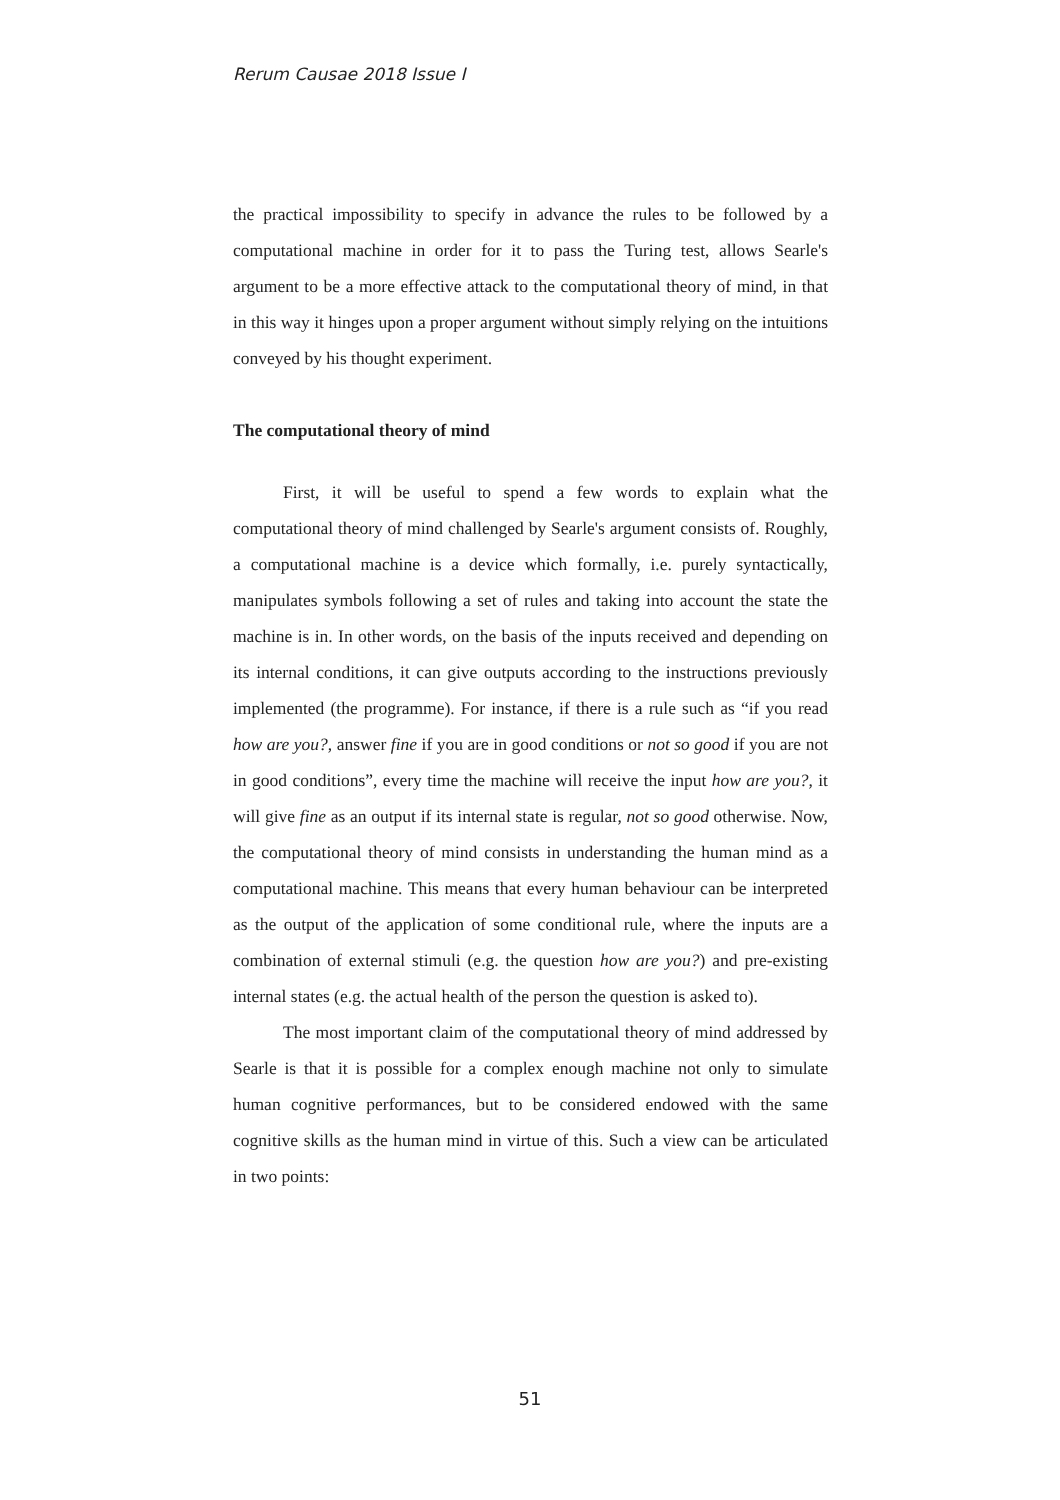Rerum Causae 2018 Issue I
the practical impossibility to specify in advance the rules to be followed by a computational machine in order for it to pass the Turing test, allows Searle's argument to be a more effective attack to the computational theory of mind, in that in this way it hinges upon a proper argument without simply relying on the intuitions conveyed by his thought experiment.
The computational theory of mind
First, it will be useful to spend a few words to explain what the computational theory of mind challenged by Searle's argument consists of. Roughly, a computational machine is a device which formally, i.e. purely syntactically, manipulates symbols following a set of rules and taking into account the state the machine is in. In other words, on the basis of the inputs received and depending on its internal conditions, it can give outputs according to the instructions previously implemented (the programme). For instance, if there is a rule such as “if you read how are you?, answer fine if you are in good conditions or not so good if you are not in good conditions”, every time the machine will receive the input how are you?, it will give fine as an output if its internal state is regular, not so good otherwise. Now, the computational theory of mind consists in understanding the human mind as a computational machine. This means that every human behaviour can be interpreted as the output of the application of some conditional rule, where the inputs are a combination of external stimuli (e.g. the question how are you?) and pre-existing internal states (e.g. the actual health of the person the question is asked to).
The most important claim of the computational theory of mind addressed by Searle is that it is possible for a complex enough machine not only to simulate human cognitive performances, but to be considered endowed with the same cognitive skills as the human mind in virtue of this. Such a view can be articulated in two points:
51